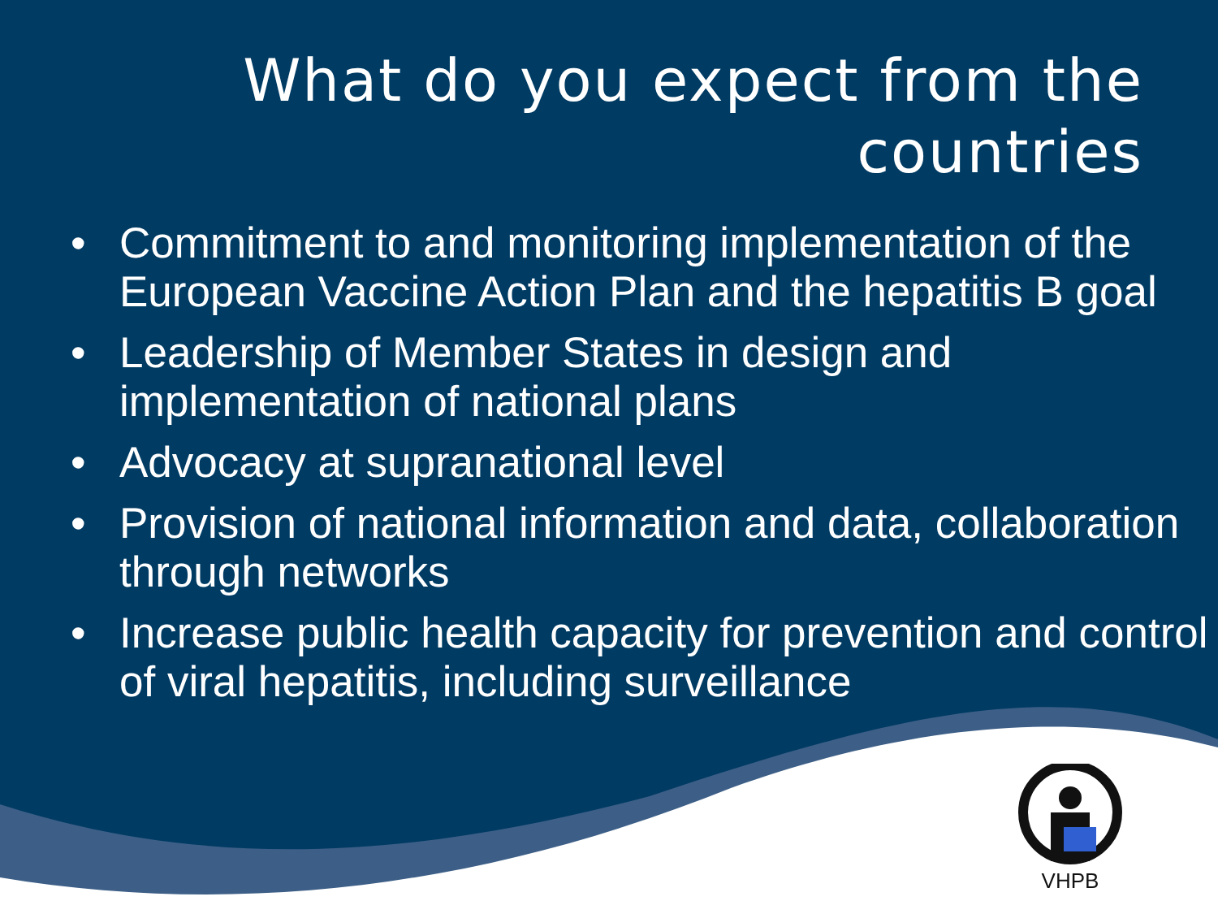What do you expect from the
countries
• Commitment to and monitoring implementation of the European Vaccine Action Plan and the hepatitis B goal
• Leadership of Member States in design and implementation of national plans
• Advocacy at supranational level
• Provision of national information and data, collaboration through networks
• Increase public health capacity for prevention and control of viral hepatitis, including surveillance
VHPB